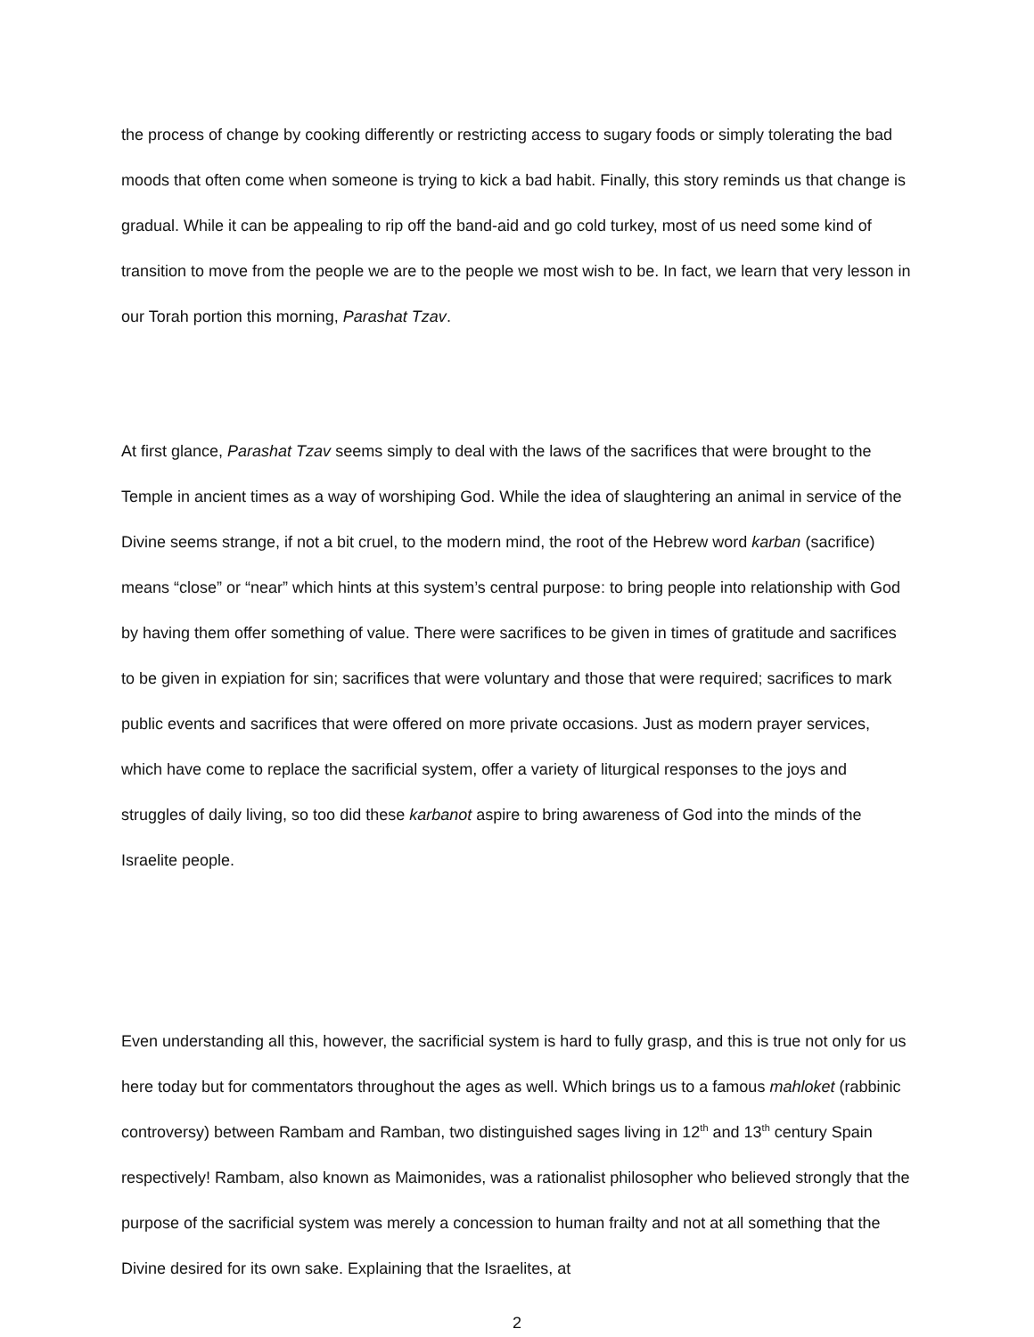the process of change by cooking differently or restricting access to sugary foods or simply tolerating the bad moods that often come when someone is trying to kick a bad habit. Finally, this story reminds us that change is gradual. While it can be appealing to rip off the band-aid and go cold turkey, most of us need some kind of transition to move from the people we are to the people we most wish to be. In fact, we learn that very lesson in our Torah portion this morning, Parashat Tzav.
At first glance, Parashat Tzav seems simply to deal with the laws of the sacrifices that were brought to the Temple in ancient times as a way of worshiping God. While the idea of slaughtering an animal in service of the Divine seems strange, if not a bit cruel, to the modern mind, the root of the Hebrew word karban (sacrifice) means “close” or “near” which hints at this system’s central purpose: to bring people into relationship with God by having them offer something of value. There were sacrifices to be given in times of gratitude and sacrifices to be given in expiation for sin; sacrifices that were voluntary and those that were required; sacrifices to mark public events and sacrifices that were offered on more private occasions. Just as modern prayer services, which have come to replace the sacrificial system, offer a variety of liturgical responses to the joys and struggles of daily living, so too did these karbanot aspire to bring awareness of God into the minds of the Israelite people.
Even understanding all this, however, the sacrificial system is hard to fully grasp, and this is true not only for us here today but for commentators throughout the ages as well. Which brings us to a famous mahloket (rabbinic controversy) between Rambam and Ramban, two distinguished sages living in 12<sup>th</sup> and 13<sup>th</sup> century Spain respectively! Rambam, also known as Maimonides, was a rationalist philosopher who believed strongly that the purpose of the sacrificial system was merely a concession to human frailty and not at all something that the Divine desired for its own sake. Explaining that the Israelites, at
2